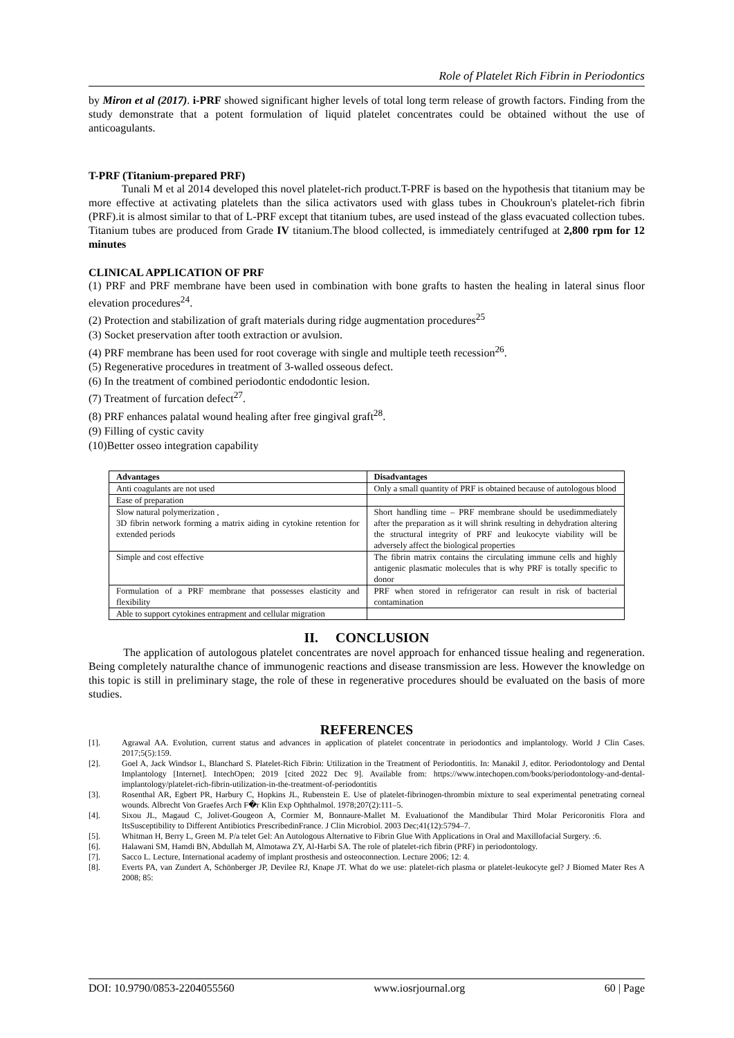Role of Platelet Rich Fibrin in Periodontics
by Miron et al (2017). i-PRF showed significant higher levels of total long term release of growth factors. Finding from the study demonstrate that a potent formulation of liquid platelet concentrates could be obtained without the use of anticoagulants.
T-PRF (Titanium-prepared PRF)
Tunali M et al 2014 developed this novel platelet-rich product.T-PRF is based on the hypothesis that titanium may be more effective at activating platelets than the silica activators used with glass tubes in Choukroun's platelet-rich fibrin (PRF).it is almost similar to that of L-PRF except that titanium tubes, are used instead of the glass evacuated collection tubes. Titanium tubes are produced from Grade IV titanium.The blood collected, is immediately centrifuged at 2,800 rpm for 12 minutes
CLINICAL APPLICATION OF PRF
(1) PRF and PRF membrane have been used in combination with bone grafts to hasten the healing in lateral sinus floor elevation procedures<sup>24</sup>.
(2) Protection and stabilization of graft materials during ridge augmentation procedures<sup>25</sup>
(3) Socket preservation after tooth extraction or avulsion.
(4) PRF membrane has been used for root coverage with single and multiple teeth recession<sup>26</sup>.
(5) Regenerative procedures in treatment of 3-walled osseous defect.
(6) In the treatment of combined periodontic endodontic lesion.
(7) Treatment of furcation defect<sup>27</sup>.
(8) PRF enhances palatal wound healing after free gingival graft<sup>28</sup>.
(9) Filling of cystic cavity
(10)Better osseo integration capability
| Advantages | Disadvantages |
| --- | --- |
| Anti coagulants are not used | Only a small quantity of PRF is obtained because of autologous blood |
| Ease of preparation | |
| Slow natural polymerization , 3D fibrin network forming a matrix aiding in cytokine retention for extended periods | Short handling time – PRF membrane should be usedimmediately after the preparation as it will shrink resulting in dehydration altering the structural integrity of PRF and leukocyte viability will be adversely affect the biological properties |
| Simple and cost effective | The fibrin matrix contains the circulating immune cells and highly antigenic plasmatic molecules that is why PRF is totally specific to donor |
| Formulation of a PRF membrane that possesses elasticity and flexibility | PRF when stored in refrigerator can result in risk of bacterial contamination |
| Able to support cytokines entrapment and cellular migration | |
II. CONCLUSION
The application of autologous platelet concentrates are novel approach for enhanced tissue healing and regeneration. Being completely naturalthe chance of immunogenic reactions and disease transmission are less. However the knowledge on this topic is still in preliminary stage, the role of these in regenerative procedures should be evaluated on the basis of more studies.
REFERENCES
[1]. Agrawal AA. Evolution, current status and advances in application of platelet concentrate in periodontics and implantology. World J Clin Cases. 2017;5(5):159.
[2]. Goel A, Jack Windsor L, Blanchard S. Platelet-Rich Fibrin: Utilization in the Treatment of Periodontitis. In: Manakil J, editor. Periodontology and Dental Implantology [Internet]. IntechOpen; 2019 [cited 2022 Dec 9]. Available from: https://www.intechopen.com/books/periodontology-and-dental-implantology/platelet-rich-fibrin-utilization-in-the-treatment-of-periodontitis
[3]. Rosenthal AR, Egbert PR, Harbury C, Hopkins JL, Rubenstein E. Use of platelet-fibrinogen-thrombin mixture to seal experimental penetrating corneal wounds. Albrecht Von Graefes Arch F�r Klin Exp Ophthalmol. 1978;207(2):111–5.
[4]. Sixou JL, Magaud C, Jolivet-Gougeon A, Cormier M, Bonnaure-Mallet M. Evaluationof the Mandibular Third Molar Pericoronitis Flora and ItsSusceptibility to Different Antibiotics PrescribedinFrance. J Clin Microbiol. 2003 Dec;41(12):5794–7.
[5]. Whitman H, Berry L, Green M. P/a telet Gel: An Autologous Alternative to Fibrin Glue With Applications in Oral and Maxillofacial Surgery. :6.
[6]. Halawani SM, Hamdi BN, Abdullah M, Almotawa ZY, Al-Harbi SA. The role of platelet-rich fibrin (PRF) in periodontology.
[7]. Sacco L. Lecture, International academy of implant prosthesis and osteoconnection. Lecture 2006; 12: 4.
[8]. Everts PA, van Zundert A, Schönberger JP, Devilee RJ, Knape JT. What do we use: platelet-rich plasma or platelet-leukocyte gel? J Biomed Mater Res A 2008; 85:
DOI: 10.9790/0853-2204055560 www.iosrjournal.org 60 | Page